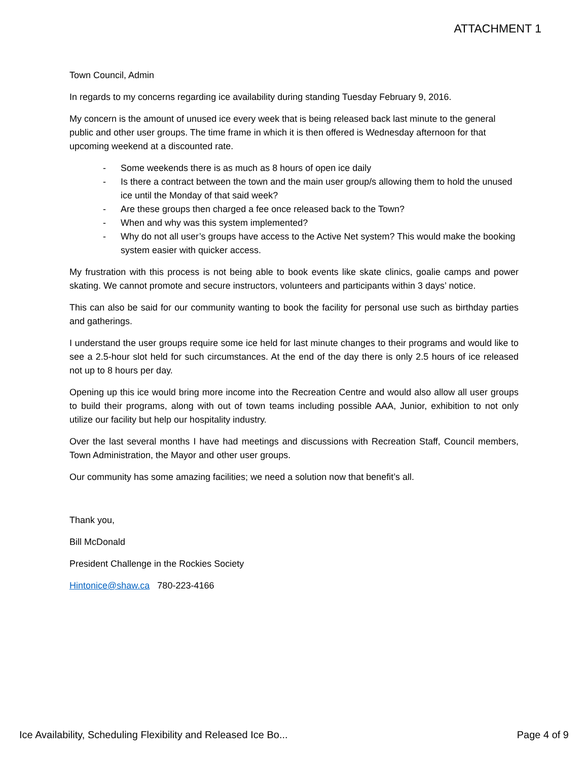ATTACHMENT 1
Town Council, Admin
In regards to my concerns regarding ice availability during standing Tuesday February 9, 2016.
My concern is the amount of unused ice every week that is being released back last minute to the general public and other user groups. The time frame in which it is then offered is Wednesday afternoon for that upcoming weekend at a discounted rate.
- Some weekends there is as much as 8 hours of open ice daily
- Is there a contract between the town and the main user group/s allowing them to hold the unused ice until the Monday of that said week?
- Are these groups then charged a fee once released back to the Town?
- When and why was this system implemented?
- Why do not all user’s groups have access to the Active Net system? This would make the booking system easier with quicker access.
My frustration with this process is not being able to book events like skate clinics, goalie camps and power skating. We cannot promote and secure instructors, volunteers and participants within 3 days’ notice.
This can also be said for our community wanting to book the facility for personal use such as birthday parties and gatherings.
I understand the user groups require some ice held for last minute changes to their programs and would like to see a 2.5-hour slot held for such circumstances. At the end of the day there is only 2.5 hours of ice released not up to 8 hours per day.
Opening up this ice would bring more income into the Recreation Centre and would also allow all user groups to build their programs, along with out of town teams including possible AAA, Junior, exhibition to not only utilize our facility but help our hospitality industry.
Over the last several months I have had meetings and discussions with Recreation Staff, Council members, Town Administration, the Mayor and other user groups.
Our community has some amazing facilities; we need a solution now that benefit’s all.
Thank you,
Bill McDonald
President Challenge in the Rockies Society
Hintonice@shaw.ca 780-223-4166
Ice Availability, Scheduling Flexibility and Released Ice Bo... Page 4 of 9